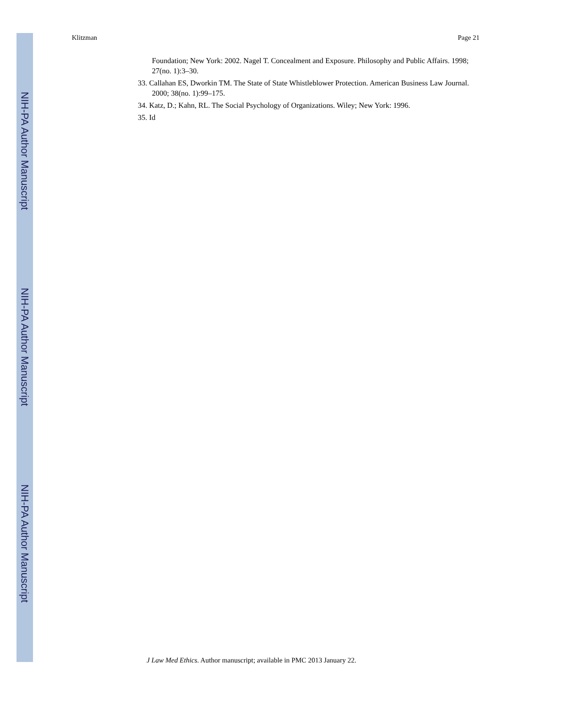NIH-PA Author Manuscript
NIH-PA Author Manuscript
NIH-PA Author Manuscript
Klitzman Page 21
Foundation; New York: 2002. Nagel T. Concealment and Exposure. Philosophy and Public Affairs. 1998; 27(no. 1):3–30.
33. Callahan ES, Dworkin TM. The State of State Whistleblower Protection. American Business Law Journal. 2000; 38(no. 1):99–175.
34. Katz, D.; Kahn, RL. The Social Psychology of Organizations. Wiley; New York: 1996.
35. Id
J Law Med Ethics. Author manuscript; available in PMC 2013 January 22.